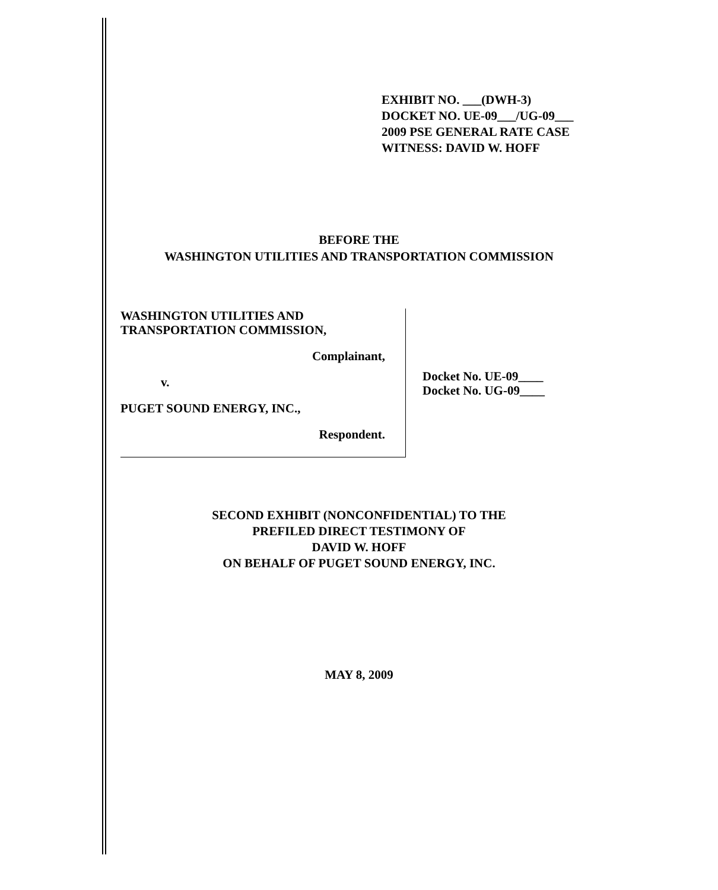EXHIBIT NO. ___(DWH-3)
DOCKET NO. UE-09___/UG-09___
2009 PSE GENERAL RATE CASE
WITNESS: DAVID W. HOFF
BEFORE THE
WASHINGTON UTILITIES AND TRANSPORTATION COMMISSION
WASHINGTON UTILITIES AND
TRANSPORTATION COMMISSION,
Complainant,
v.
PUGET SOUND ENERGY, INC.,
Respondent.
Docket No. UE-09____
Docket No. UG-09____
SECOND EXHIBIT (NONCONFIDENTIAL) TO THE
PREFILED DIRECT TESTIMONY OF
DAVID W. HOFF
ON BEHALF OF PUGET SOUND ENERGY, INC.
MAY 8, 2009